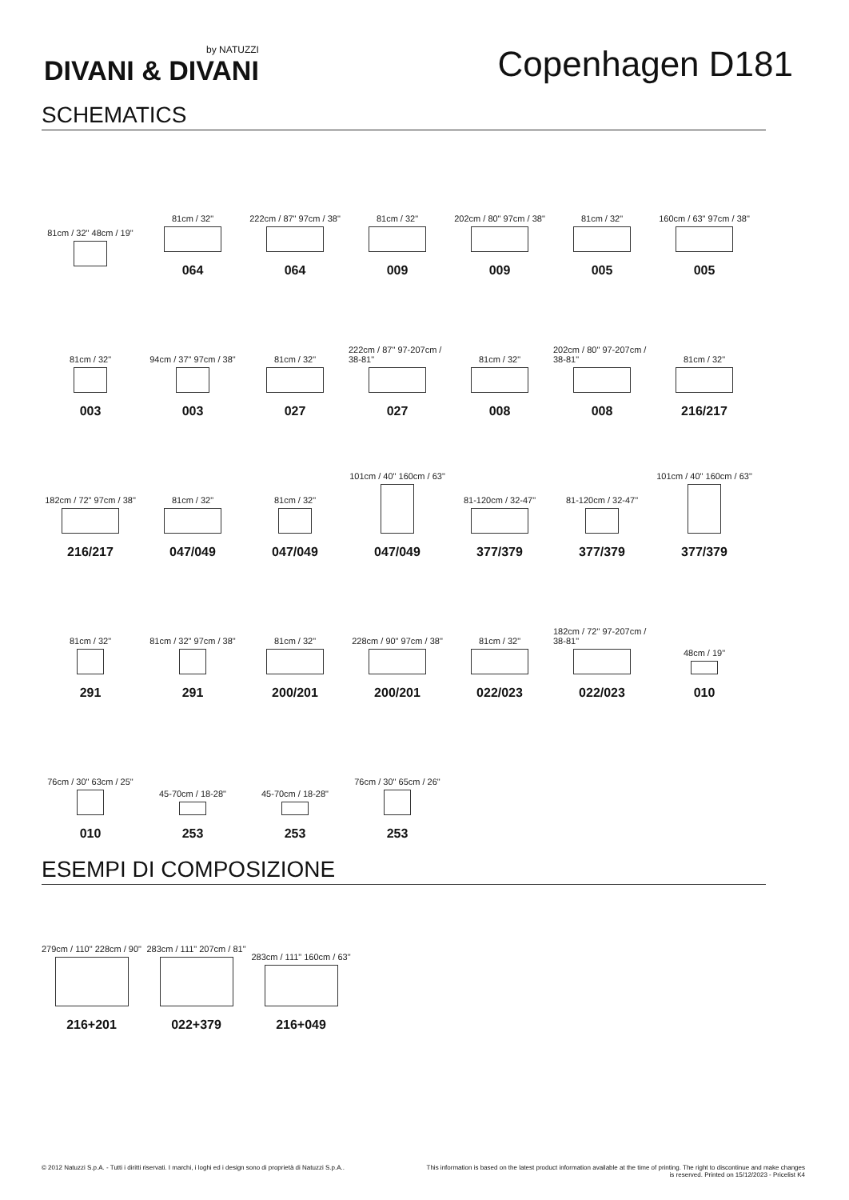by NATUZZI
DIVANI & DIVANI
Copenhagen D181
SCHEMATICS
81cm / 32" 48cm / 19"
81cm / 32"
064
222cm / 87" 97cm / 38"
064
81cm / 32"
009
202cm / 80" 97cm / 38"
009
81cm / 32"
005
160cm / 63" 97cm / 38"
005
81cm / 32"
003
94cm / 37" 97cm / 38"
003
81cm / 32"
027
222cm / 87" 97-207cm / 38-81"
027
81cm / 32"
008
202cm / 80" 97-207cm / 38-81"
008
81cm / 32"
216/217
182cm / 72" 97cm / 38"
216/217
81cm / 32"
047/049
81cm / 32"
047/049
101cm / 40" 160cm / 63"
047/049
81-120cm / 32-47"
377/379
81-120cm / 32-47"
377/379
101cm / 40" 160cm / 63"
377/379
81cm / 32"
291
81cm / 32" 97cm / 38"
291
81cm / 32"
200/201
228cm / 90" 97cm / 38"
200/201
81cm / 32"
022/023
182cm / 72" 97-207cm / 38-81"
022/023
48cm / 19"
010
76cm / 30" 63cm / 25"
010
45-70cm / 18-28"
253
45-70cm / 18-28"
253
76cm / 30" 65cm / 26"
253
ESEMPI DI COMPOSIZIONE
279cm / 110" 228cm / 90"
216+201
283cm / 111" 207cm / 81"
022+379
283cm / 111" 160cm / 63"
216+049
© 2012 Natuzzi S.p.A. - Tutti i diritti riservati. I marchi, i loghi ed i design sono di proprietà di Natuzzi S.p.A..
This information is based on the latest product information available at the time of printing. The right to discontinue and make changes is reserved. Printed on 15/12/2023 - Pricelist K4